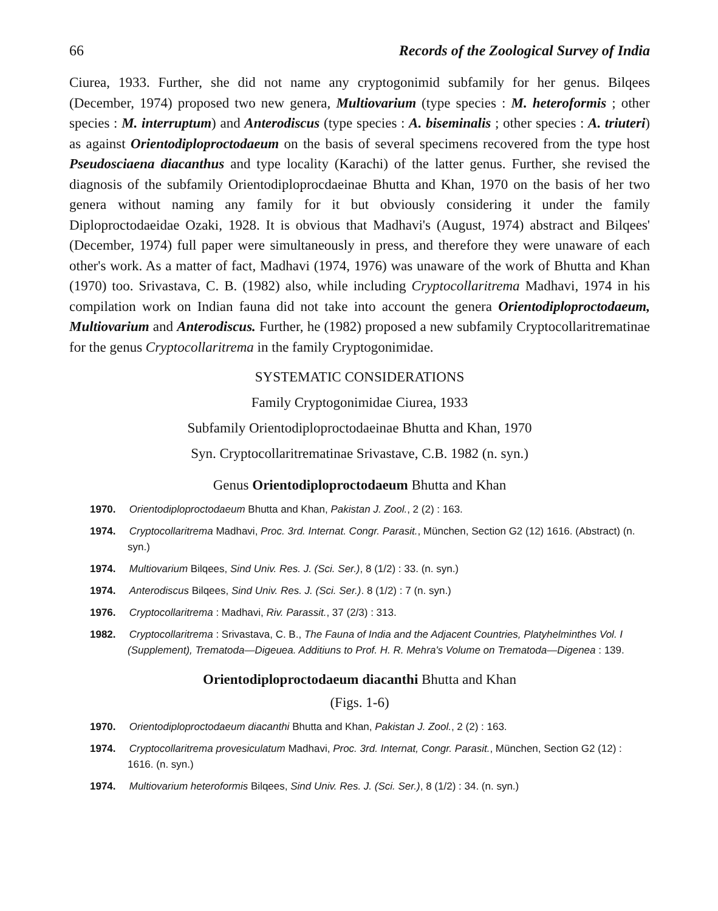66 Records of the Zoological Survey of India
Ciurea, 1933. Further, she did not name any cryptogonimid subfamily for her genus. Bilqees (December, 1974) proposed two new genera, Multiovarium (type species : M. heteroformis ; other species : M. interruptum) and Anterodiscus (type species : A. biseminalis ; other species : A. triuteri) as against Orientodiploproctodaeum on the basis of several specimens recovered from the type host Pseudosciaena diacanthus and type locality (Karachi) of the latter genus. Further, she revised the diagnosis of the subfamily Orientodiploprocdaeinae Bhutta and Khan, 1970 on the basis of her two genera without naming any family for it but obviously considering it under the family Diploproctodaeidae Ozaki, 1928. It is obvious that Madhavi's (August, 1974) abstract and Bilqees' (December, 1974) full paper were simultaneously in press, and therefore they were unaware of each other's work. As a matter of fact, Madhavi (1974, 1976) was unaware of the work of Bhutta and Khan (1970) too. Srivastava, C. B. (1982) also, while including Cryptocollaritrema Madhavi, 1974 in his compilation work on Indian fauna did not take into account the genera Orientodiploproctodaeum, Multiovarium and Anterodiscus. Further, he (1982) proposed a new subfamily Cryptocollaritrematinae for the genus Cryptocollaritrema in the family Cryptogonimidae.
SYSTEMATIC CONSIDERATIONS
Family Cryptogonimidae Ciurea, 1933
Subfamily Orientodiploproctodaeinae Bhutta and Khan, 1970
Syn. Cryptocollaritrematinae Srivastave, C.B. 1982 (n. syn.)
Genus Orientodiploproctodaeum Bhutta and Khan
1970. Orientodiploproctodaeum Bhutta and Khan, Pakistan J. Zool., 2 (2) : 163.
1974. Cryptocollaritrema Madhavi, Proc. 3rd. Internat. Congr. Parasit., München, Section G2 (12) 1616. (Abstract) (n. syn.)
1974. Multiovarium Bilqees, Sind Univ. Res. J. (Sci. Ser.), 8 (1/2) : 33. (n. syn.)
1974. Anterodiscus Bilqees, Sind Univ. Res. J. (Sci. Ser.). 8 (1/2) : 7 (n. syn.)
1976. Cryptocollaritrema : Madhavi, Riv. Parassit., 37 (2/3) : 313.
1982. Cryptocollaritrema : Srivastava, C. B., The Fauna of India and the Adjacent Countries, Platyhelminthes Vol. I (Supplement), Trematoda—Digeuea. Additiuns to Prof. H. R. Mehra's Volume on Trematoda—Digenea : 139.
Orientodiploproctodaeum diacanthi Bhutta and Khan
(Figs. 1-6)
1970. Orientodiploproctodaeum diacanthi Bhutta and Khan, Pakistan J. Zool., 2 (2) : 163.
1974. Cryptocollaritrema provesiculatum Madhavi, Proc. 3rd. Internat, Congr. Parasit., München, Section G2 (12) : 1616. (n. syn.)
1974. Multiovarium heteroformis Bilqees, Sind Univ. Res. J. (Sci. Ser.), 8 (1/2) : 34. (n. syn.)